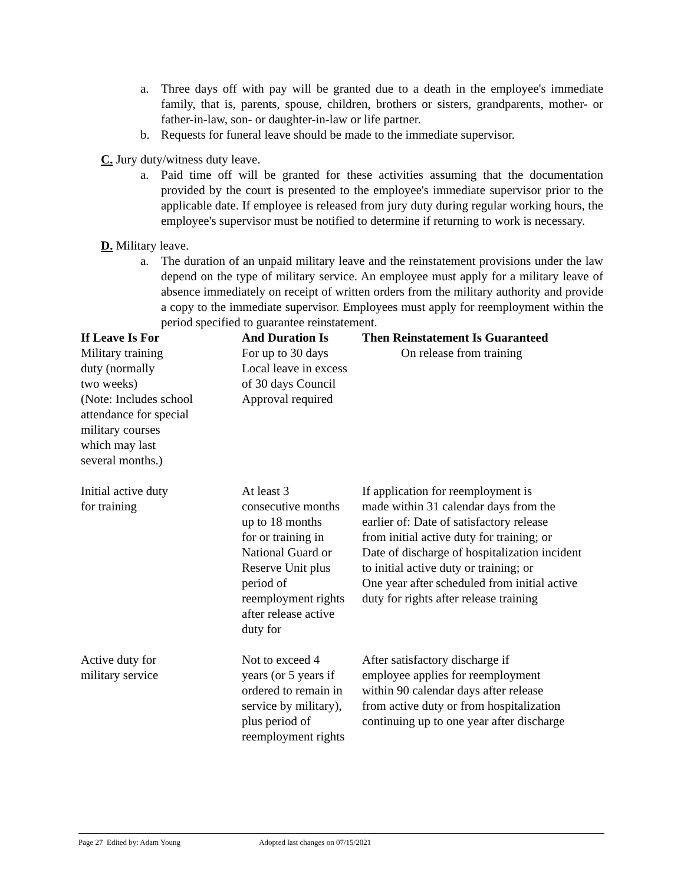a. Three days off with pay will be granted due to a death in the employee's immediate family, that is, parents, spouse, children, brothers or sisters, grandparents, mother- or father-in-law, son- or daughter-in-law or life partner.
b. Requests for funeral leave should be made to the immediate supervisor.
C. Jury duty/witness duty leave.
a. Paid time off will be granted for these activities assuming that the documentation provided by the court is presented to the employee's immediate supervisor prior to the applicable date. If employee is released from jury duty during regular working hours, the employee's supervisor must be notified to determine if returning to work is necessary.
D. Military leave.
a. The duration of an unpaid military leave and the reinstatement provisions under the law depend on the type of military service. An employee must apply for a military leave of absence immediately on receipt of written orders from the military authority and provide a copy to the immediate supervisor. Employees must apply for reemployment within the period specified to guarantee reinstatement.
| If Leave Is For | And Duration Is | Then Reinstatement Is Guaranteed |
| --- | --- | --- |
| Military training duty (normally two weeks) (Note: Includes school attendance for special military courses which may last several months.) | For up to 30 days Local leave in excess of 30 days Council Approval required | On release from training |
| Initial active duty for training | At least 3 consecutive months up to 18 months for or training in National Guard or Reserve Unit plus period of reemployment rights after release active duty for | If application for reemployment is made within 31 calendar days from the earlier of: Date of satisfactory release from initial active duty for training; or Date of discharge of hospitalization incident to initial active duty or training; or One year after scheduled from initial active duty for rights after release training |
| Active duty for military service | Not to exceed 4 years (or 5 years if ordered to remain in service by military), plus period of reemployment rights | After satisfactory discharge if employee applies for reemployment within 90 calendar days after release from active duty or from hospitalization continuing up to one year after discharge |
Page 27 Edited by: Adam Young Adopted last changes on 07/15/2021